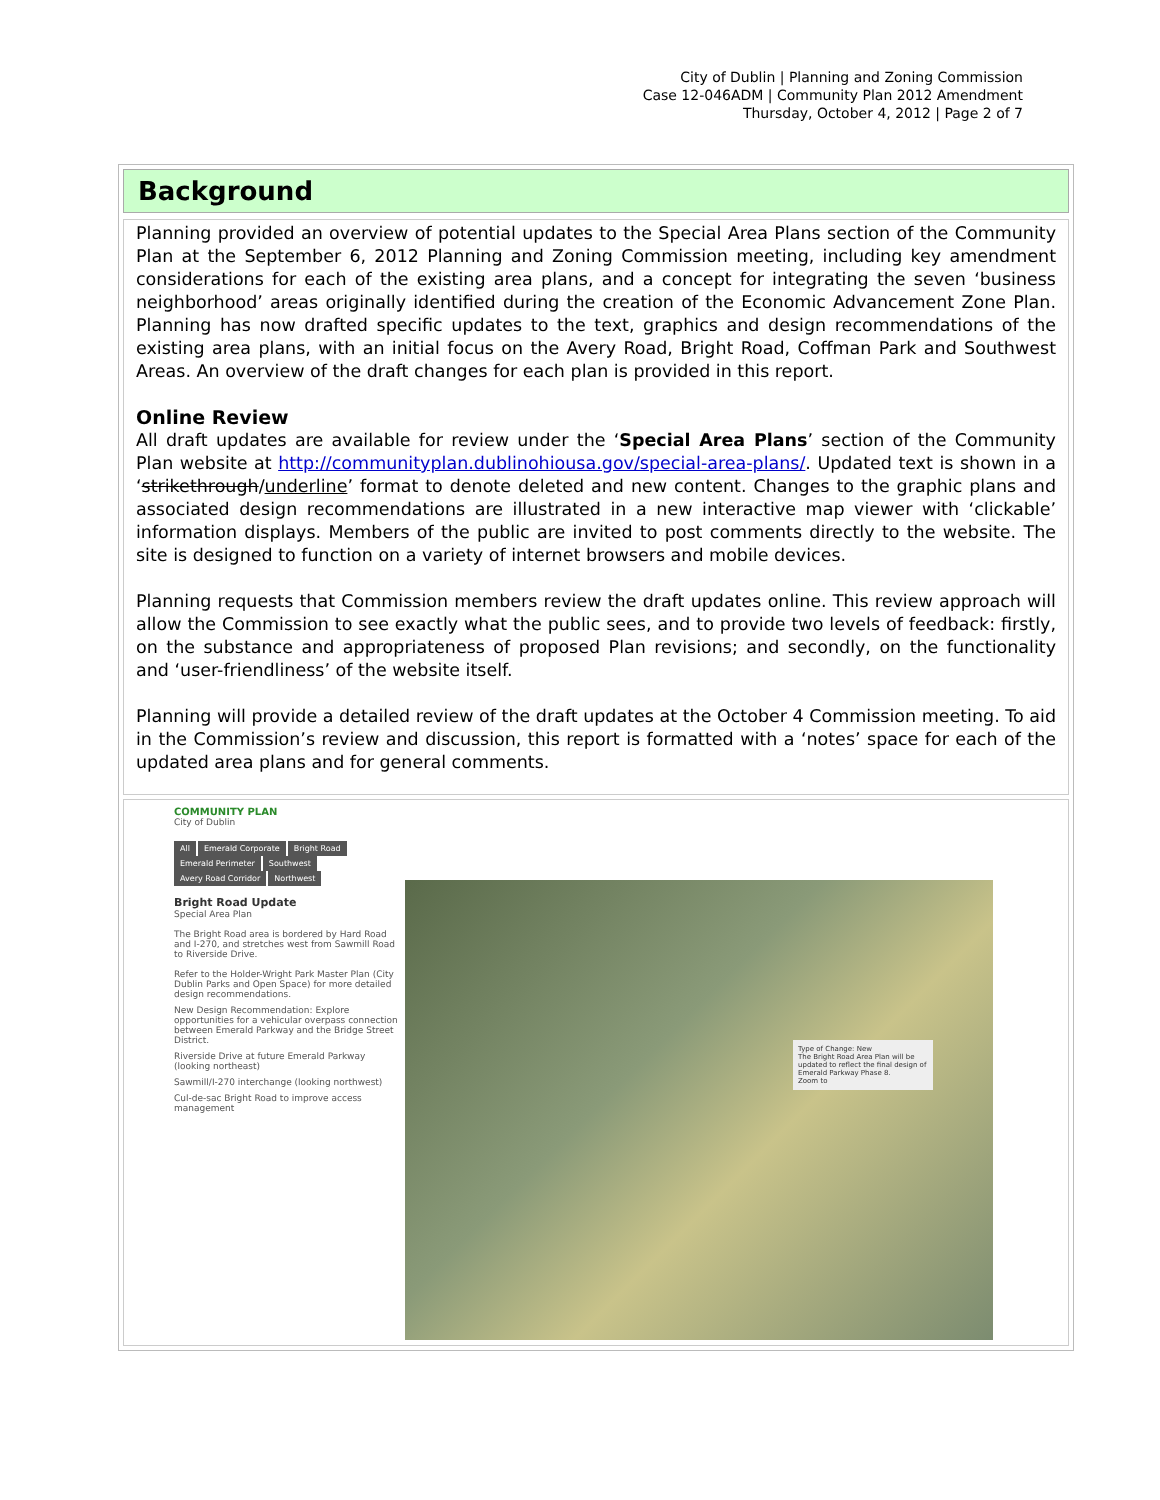City of Dublin | Planning and Zoning Commission
Case 12-046ADM | Community Plan 2012 Amendment
Thursday, October 4, 2012 | Page 2 of 7
Background
Planning provided an overview of potential updates to the Special Area Plans section of the Community Plan at the September 6, 2012 Planning and Zoning Commission meeting, including key amendment considerations for each of the existing area plans, and a concept for integrating the seven ‘business neighborhood’ areas originally identified during the creation of the Economic Advancement Zone Plan. Planning has now drafted specific updates to the text, graphics and design recommendations of the existing area plans, with an initial focus on the Avery Road, Bright Road, Coffman Park and Southwest Areas. An overview of the draft changes for each plan is provided in this report.
Online Review
All draft updates are available for review under the ‘Special Area Plans’ section of the Community Plan website at http://communityplan.dublinohiousa.gov/special-area-plans/. Updated text is shown in a ‘strikethrough/underline’ format to denote deleted and new content. Changes to the graphic plans and associated design recommendations are illustrated in a new interactive map viewer with ‘clickable’ information displays. Members of the public are invited to post comments directly to the website. The site is designed to function on a variety of internet browsers and mobile devices.
Planning requests that Commission members review the draft updates online. This review approach will allow the Commission to see exactly what the public sees, and to provide two levels of feedback: firstly, on the substance and appropriateness of proposed Plan revisions; and secondly, on the functionality and ‘user-friendliness’ of the website itself.
Planning will provide a detailed review of the draft updates at the October 4 Commission meeting. To aid in the Commission’s review and discussion, this report is formatted with a ‘notes’ space for each of the updated area plans and for general comments.
COMMUNITY PLAN
City of Dublin
All Emerald Corporate Bright Road Emerald Perimeter Southwest Avery Road Corridor Northwest
Bright Road Update
Special Area Plan
The Bright Road area is bordered by Hard Road and I-270, and stretches west from Sawmill Road to Riverside Drive.
Refer to the Holder-Wright Park Master Plan (City Dublin Parks and Open Space) for more detailed design recommendations.
New Design Recommendation: Explore opportunities for a vehicular overpass connection between Emerald Parkway and the Bridge Street District.
Riverside Drive at future Emerald Parkway (looking northeast)
Sawmill/I-270 interchange (looking northwest)
Cul-de-sac Bright Road to improve access management
Type of Change: New
The Bright Road Area Plan will be updated to reflect the final design of Emerald Parkway Phase 8.
Zoom to